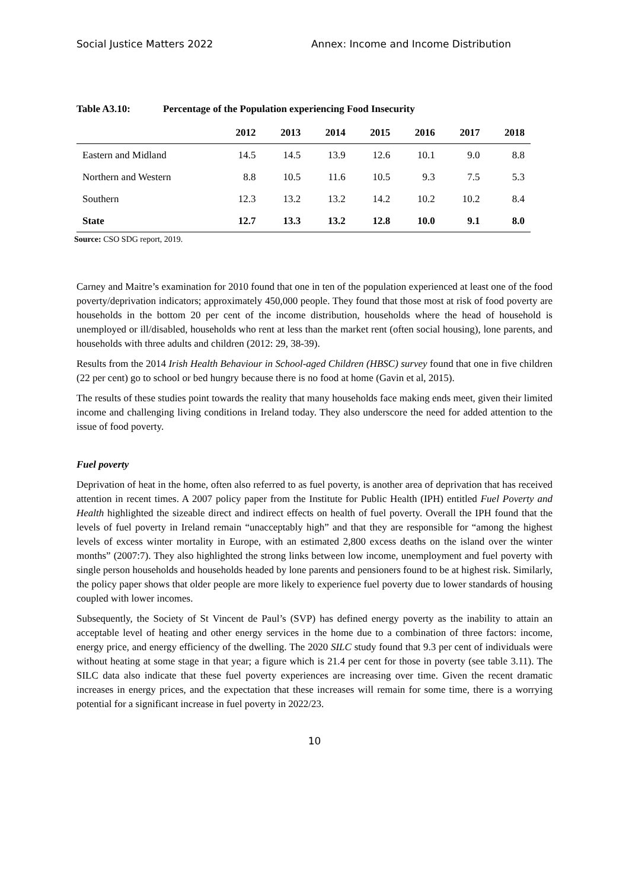Social Justice Matters 2022 Annex: Income and Income Distribution
Table A3.10: Percentage of the Population experiencing Food Insecurity
| | 2012 | 2013 | 2014 | 2015 | 2016 | 2017 | 2018 |
| --- | --- | --- | --- | --- | --- | --- | --- |
| Eastern and Midland | 14.5 | 14.5 | 13.9 | 12.6 | 10.1 | 9.0 | 8.8 |
| Northern and Western | 8.8 | 10.5 | 11.6 | 10.5 | 9.3 | 7.5 | 5.3 |
| Southern | 12.3 | 13.2 | 13.2 | 14.2 | 10.2 | 10.2 | 8.4 |
| State | 12.7 | 13.3 | 13.2 | 12.8 | 10.0 | 9.1 | 8.0 |
Source: CSO SDG report, 2019.
Carney and Maitre’s examination for 2010 found that one in ten of the population experienced at least one of the food poverty/deprivation indicators; approximately 450,000 people. They found that those most at risk of food poverty are households in the bottom 20 per cent of the income distribution, households where the head of household is unemployed or ill/disabled, households who rent at less than the market rent (often social housing), lone parents, and households with three adults and children (2012: 29, 38-39).
Results from the 2014 Irish Health Behaviour in School-aged Children (HBSC) survey found that one in five children (22 per cent) go to school or bed hungry because there is no food at home (Gavin et al, 2015).
The results of these studies point towards the reality that many households face making ends meet, given their limited income and challenging living conditions in Ireland today. They also underscore the need for added attention to the issue of food poverty.
Fuel poverty
Deprivation of heat in the home, often also referred to as fuel poverty, is another area of deprivation that has received attention in recent times. A 2007 policy paper from the Institute for Public Health (IPH) entitled Fuel Poverty and Health highlighted the sizeable direct and indirect effects on health of fuel poverty. Overall the IPH found that the levels of fuel poverty in Ireland remain “unacceptably high” and that they are responsible for “among the highest levels of excess winter mortality in Europe, with an estimated 2,800 excess deaths on the island over the winter months” (2007:7). They also highlighted the strong links between low income, unemployment and fuel poverty with single person households and households headed by lone parents and pensioners found to be at highest risk. Similarly, the policy paper shows that older people are more likely to experience fuel poverty due to lower standards of housing coupled with lower incomes.
Subsequently, the Society of St Vincent de Paul’s (SVP) has defined energy poverty as the inability to attain an acceptable level of heating and other energy services in the home due to a combination of three factors: income, energy price, and energy efficiency of the dwelling. The 2020 SILC study found that 9.3 per cent of individuals were without heating at some stage in that year; a figure which is 21.4 per cent for those in poverty (see table 3.11). The SILC data also indicate that these fuel poverty experiences are increasing over time. Given the recent dramatic increases in energy prices, and the expectation that these increases will remain for some time, there is a worrying potential for a significant increase in fuel poverty in 2022/23.
10